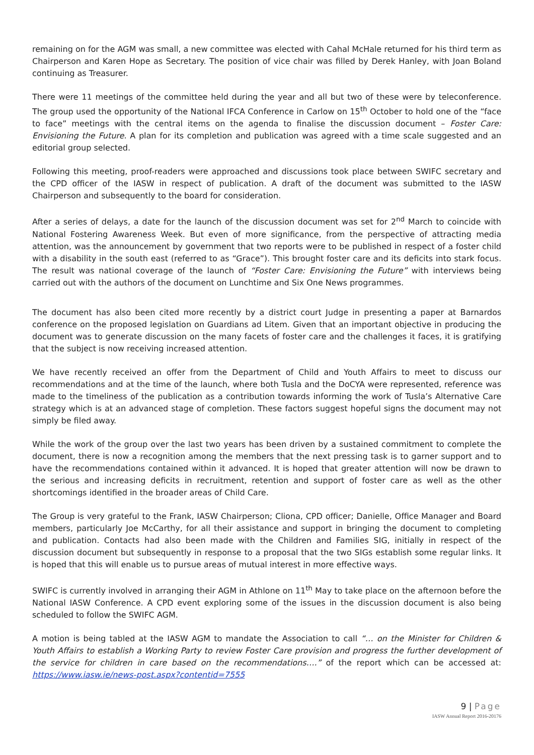remaining on for the AGM was small, a new committee was elected with Cahal McHale returned for his third term as Chairperson and Karen Hope as Secretary. The position of vice chair was filled by Derek Hanley, with Joan Boland continuing as Treasurer.
There were 11 meetings of the committee held during the year and all but two of these were by teleconference. The group used the opportunity of the National IFCA Conference in Carlow on 15<sup>th</sup> October to hold one of the “face to face” meetings with the central items on the agenda to finalise the discussion document – Foster Care: Envisioning the Future. A plan for its completion and publication was agreed with a time scale suggested and an editorial group selected.
Following this meeting, proof-readers were approached and discussions took place between SWIFC secretary and the CPD officer of the IASW in respect of publication. A draft of the document was submitted to the IASW Chairperson and subsequently to the board for consideration.
After a series of delays, a date for the launch of the discussion document was set for 2<sup>nd</sup> March to coincide with National Fostering Awareness Week. But even of more significance, from the perspective of attracting media attention, was the announcement by government that two reports were to be published in respect of a foster child with a disability in the south east (referred to as “Grace”). This brought foster care and its deficits into stark focus. The result was national coverage of the launch of “Foster Care: Envisioning the Future” with interviews being carried out with the authors of the document on Lunchtime and Six One News programmes.
The document has also been cited more recently by a district court Judge in presenting a paper at Barnardos conference on the proposed legislation on Guardians ad Litem. Given that an important objective in producing the document was to generate discussion on the many facets of foster care and the challenges it faces, it is gratifying that the subject is now receiving increased attention.
We have recently received an offer from the Department of Child and Youth Affairs to meet to discuss our recommendations and at the time of the launch, where both Tusla and the DoCYA were represented, reference was made to the timeliness of the publication as a contribution towards informing the work of Tusla’s Alternative Care strategy which is at an advanced stage of completion. These factors suggest hopeful signs the document may not simply be filed away.
While the work of the group over the last two years has been driven by a sustained commitment to complete the document, there is now a recognition among the members that the next pressing task is to garner support and to have the recommendations contained within it advanced. It is hoped that greater attention will now be drawn to the serious and increasing deficits in recruitment, retention and support of foster care as well as the other shortcomings identified in the broader areas of Child Care.
The Group is very grateful to the Frank, IASW Chairperson; Cliona, CPD officer; Danielle, Office Manager and Board members, particularly Joe McCarthy, for all their assistance and support in bringing the document to completing and publication. Contacts had also been made with the Children and Families SIG, initially in respect of the discussion document but subsequently in response to a proposal that the two SIGs establish some regular links. It is hoped that this will enable us to pursue areas of mutual interest in more effective ways.
SWIFC is currently involved in arranging their AGM in Athlone on 11<sup>th</sup> May to take place on the afternoon before the National IASW Conference. A CPD event exploring some of the issues in the discussion document is also being scheduled to follow the SWIFC AGM.
A motion is being tabled at the IASW AGM to mandate the Association to call “… on the Minister for Children & Youth Affairs to establish a Working Party to review Foster Care provision and progress the further development of the service for children in care based on the recommendations….” of the report which can be accessed at: https://www.iasw.ie/news-post.aspx?contentid=7555
9 | Page
IASW Annual Report 2016-20176